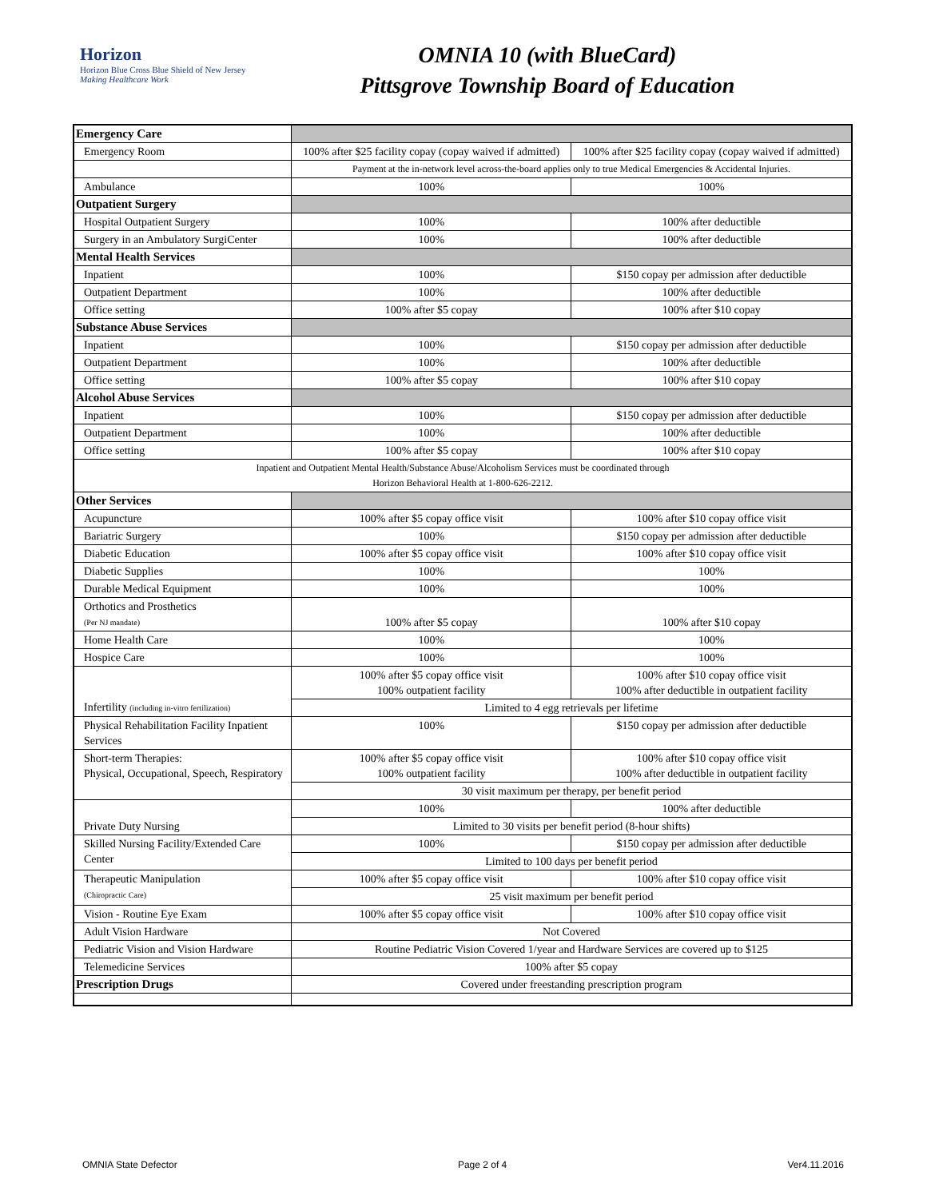Horizon
Horizon Blue Cross Blue Shield of New Jersey
Making Healthcare Work
OMNIA 10 (with BlueCard)
Pittsgrove Township Board of Education
| Emergency Care | | |
| Emergency Room | 100% after $25 facility copay (copay waived if admitted) | 100% after $25 facility copay (copay waived if admitted) |
| | Payment at the in-network level across-the-board applies only to true Medical Emergencies & Accidental Injuries. | |
| Ambulance | 100% | 100% |
| Outpatient Surgery | | |
| Hospital Outpatient Surgery | 100% | 100% after deductible |
| Surgery in an Ambulatory SurgiCenter | 100% | 100% after deductible |
| Mental Health Services | | |
| Inpatient | 100% | $150 copay per admission after deductible |
| Outpatient Department | 100% | 100% after deductible |
| Office setting | 100% after $5 copay | 100% after $10 copay |
| Substance Abuse Services | | |
| Inpatient | 100% | $150 copay per admission after deductible |
| Outpatient Department | 100% | 100% after deductible |
| Office setting | 100% after $5 copay | 100% after $10 copay |
| Alcohol Abuse Services | | |
| Inpatient | 100% | $150 copay per admission after deductible |
| Outpatient Department | 100% | 100% after deductible |
| Office setting | 100% after $5 copay | 100% after $10 copay |
| Inpatient and Outpatient Mental Health/Substance Abuse/Alcoholism Services must be coordinated through Horizon Behavioral Health at 1-800-626-2212. | | |
| Other Services | | |
| Acupuncture | 100% after $5 copay office visit | 100% after $10 copay office visit |
| Bariatric Surgery | 100% | $150 copay per admission after deductible |
| Diabetic Education | 100% after $5 copay office visit | 100% after $10 copay office visit |
| Diabetic Supplies | 100% | 100% |
| Durable Medical Equipment | 100% | 100% |
| Orthotics and Prosthetics (Per NJ mandate) | 100% after $5 copay | 100% after $10 copay |
| Home Health Care | 100% | 100% |
| Hospice Care | 100% | 100% |
| Infertility (including in-vitro fertilization) | 100% after $5 copay office visit 100% outpatient facility | 100% after $10 copay office visit 100% after deductible in outpatient facility |
| | Limited to 4 egg retrievals per lifetime | |
| Physical Rehabilitation Facility Inpatient Services | 100% | $150 copay per admission after deductible |
| Short-term Therapies: Physical, Occupational, Speech, Respiratory | 100% after $5 copay office visit 100% outpatient facility | 100% after $10 copay office visit 100% after deductible in outpatient facility |
| | 30 visit maximum per therapy, per benefit period | |
| Private Duty Nursing | 100% | 100% after deductible |
| | Limited to 30 visits per benefit period (8-hour shifts) | |
| Skilled Nursing Facility/Extended Care Center | 100% | $150 copay per admission after deductible |
| | Limited to 100 days per benefit period | |
| Therapeutic Manipulation (Chiropractic Care) | 100% after $5 copay office visit | 100% after $10 copay office visit |
| | 25 visit maximum per benefit period | |
| Vision - Routine Eye Exam | 100% after $5 copay office visit | 100% after $10 copay office visit |
| Adult Vision Hardware | Not Covered | |
| Pediatric Vision and Vision Hardware | Routine Pediatric Vision Covered 1/year and Hardware Services are covered up to $125 | |
| Telemedicine Services | 100% after $5 copay | |
| Prescription Drugs | Covered under freestanding prescription program | |
OMNIA State Defector Page 2 of 4 Ver4.11.2016